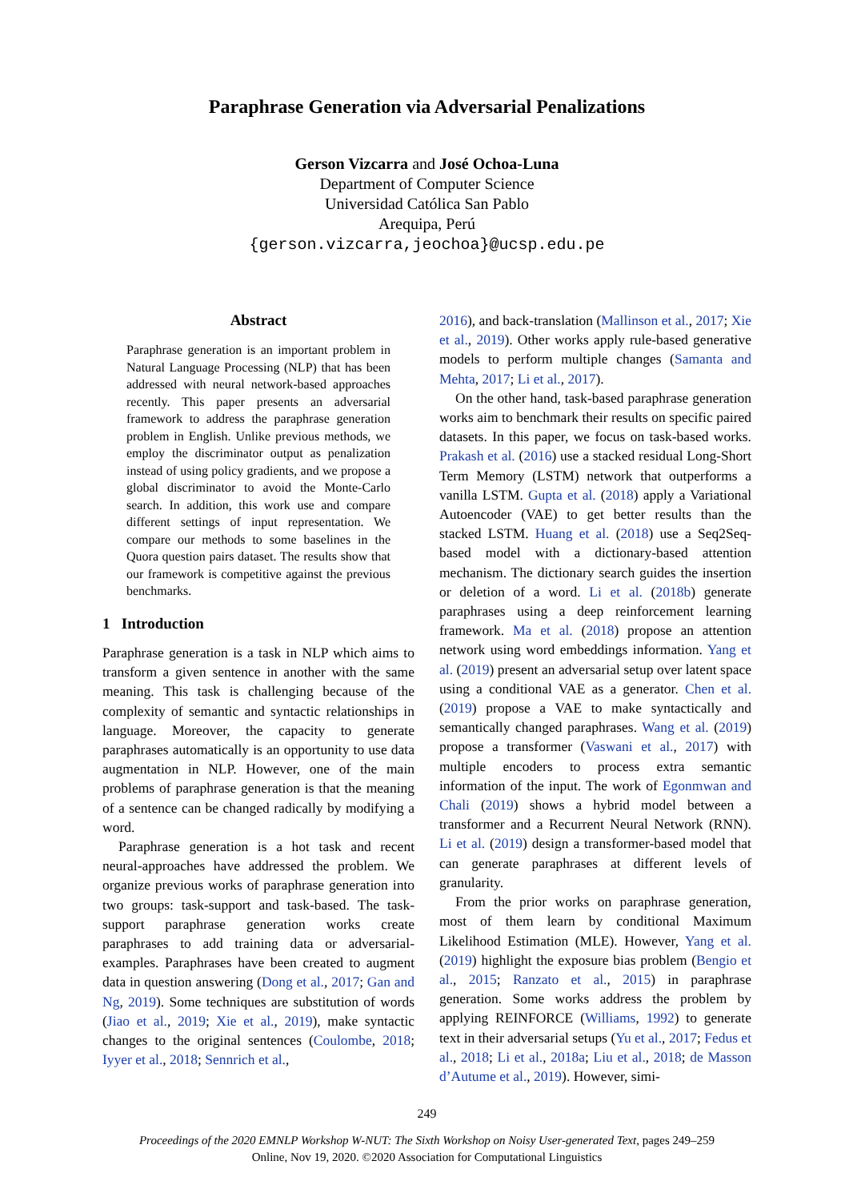Paraphrase Generation via Adversarial Penalizations
Gerson Vizcarra and José Ochoa-Luna
Department of Computer Science
Universidad Católica San Pablo
Arequipa, Perú
{gerson.vizcarra,jeochoa}@ucsp.edu.pe
Abstract
Paraphrase generation is an important problem in Natural Language Processing (NLP) that has been addressed with neural network-based approaches recently. This paper presents an adversarial framework to address the paraphrase generation problem in English. Unlike previous methods, we employ the discriminator output as penalization instead of using policy gradients, and we propose a global discriminator to avoid the Monte-Carlo search. In addition, this work use and compare different settings of input representation. We compare our methods to some baselines in the Quora question pairs dataset. The results show that our framework is competitive against the previous benchmarks.
1 Introduction
Paraphrase generation is a task in NLP which aims to transform a given sentence in another with the same meaning. This task is challenging because of the complexity of semantic and syntactic relationships in language. Moreover, the capacity to generate paraphrases automatically is an opportunity to use data augmentation in NLP. However, one of the main problems of paraphrase generation is that the meaning of a sentence can be changed radically by modifying a word.
Paraphrase generation is a hot task and recent neural-approaches have addressed the problem. We organize previous works of paraphrase generation into two groups: task-support and task-based. The task-support paraphrase generation works create paraphrases to add training data or adversarial-examples. Paraphrases have been created to augment data in question answering (Dong et al., 2017; Gan and Ng, 2019). Some techniques are substitution of words (Jiao et al., 2019; Xie et al., 2019), make syntactic changes to the original sentences (Coulombe, 2018; Iyyer et al., 2018; Sennrich et al.,
2016), and back-translation (Mallinson et al., 2017; Xie et al., 2019). Other works apply rule-based generative models to perform multiple changes (Samanta and Mehta, 2017; Li et al., 2017).
On the other hand, task-based paraphrase generation works aim to benchmark their results on specific paired datasets. In this paper, we focus on task-based works. Prakash et al. (2016) use a stacked residual Long-Short Term Memory (LSTM) network that outperforms a vanilla LSTM. Gupta et al. (2018) apply a Variational Autoencoder (VAE) to get better results than the stacked LSTM. Huang et al. (2018) use a Seq2Seq-based model with a dictionary-based attention mechanism. The dictionary search guides the insertion or deletion of a word. Li et al. (2018b) generate paraphrases using a deep reinforcement learning framework. Ma et al. (2018) propose an attention network using word embeddings information. Yang et al. (2019) present an adversarial setup over latent space using a conditional VAE as a generator. Chen et al. (2019) propose a VAE to make syntactically and semantically changed paraphrases. Wang et al. (2019) propose a transformer (Vaswani et al., 2017) with multiple encoders to process extra semantic information of the input. The work of Egonmwan and Chali (2019) shows a hybrid model between a transformer and a Recurrent Neural Network (RNN). Li et al. (2019) design a transformer-based model that can generate paraphrases at different levels of granularity.
From the prior works on paraphrase generation, most of them learn by conditional Maximum Likelihood Estimation (MLE). However, Yang et al. (2019) highlight the exposure bias problem (Bengio et al., 2015; Ranzato et al., 2015) in paraphrase generation. Some works address the problem by applying REINFORCE (Williams, 1992) to generate text in their adversarial setups (Yu et al., 2017; Fedus et al., 2018; Li et al., 2018a; Liu et al., 2018; de Masson d’Autume et al., 2019). However, simi-
249
Proceedings of the 2020 EMNLP Workshop W-NUT: The Sixth Workshop on Noisy User-generated Text, pages 249–259
Online, Nov 19, 2020. ©2020 Association for Computational Linguistics